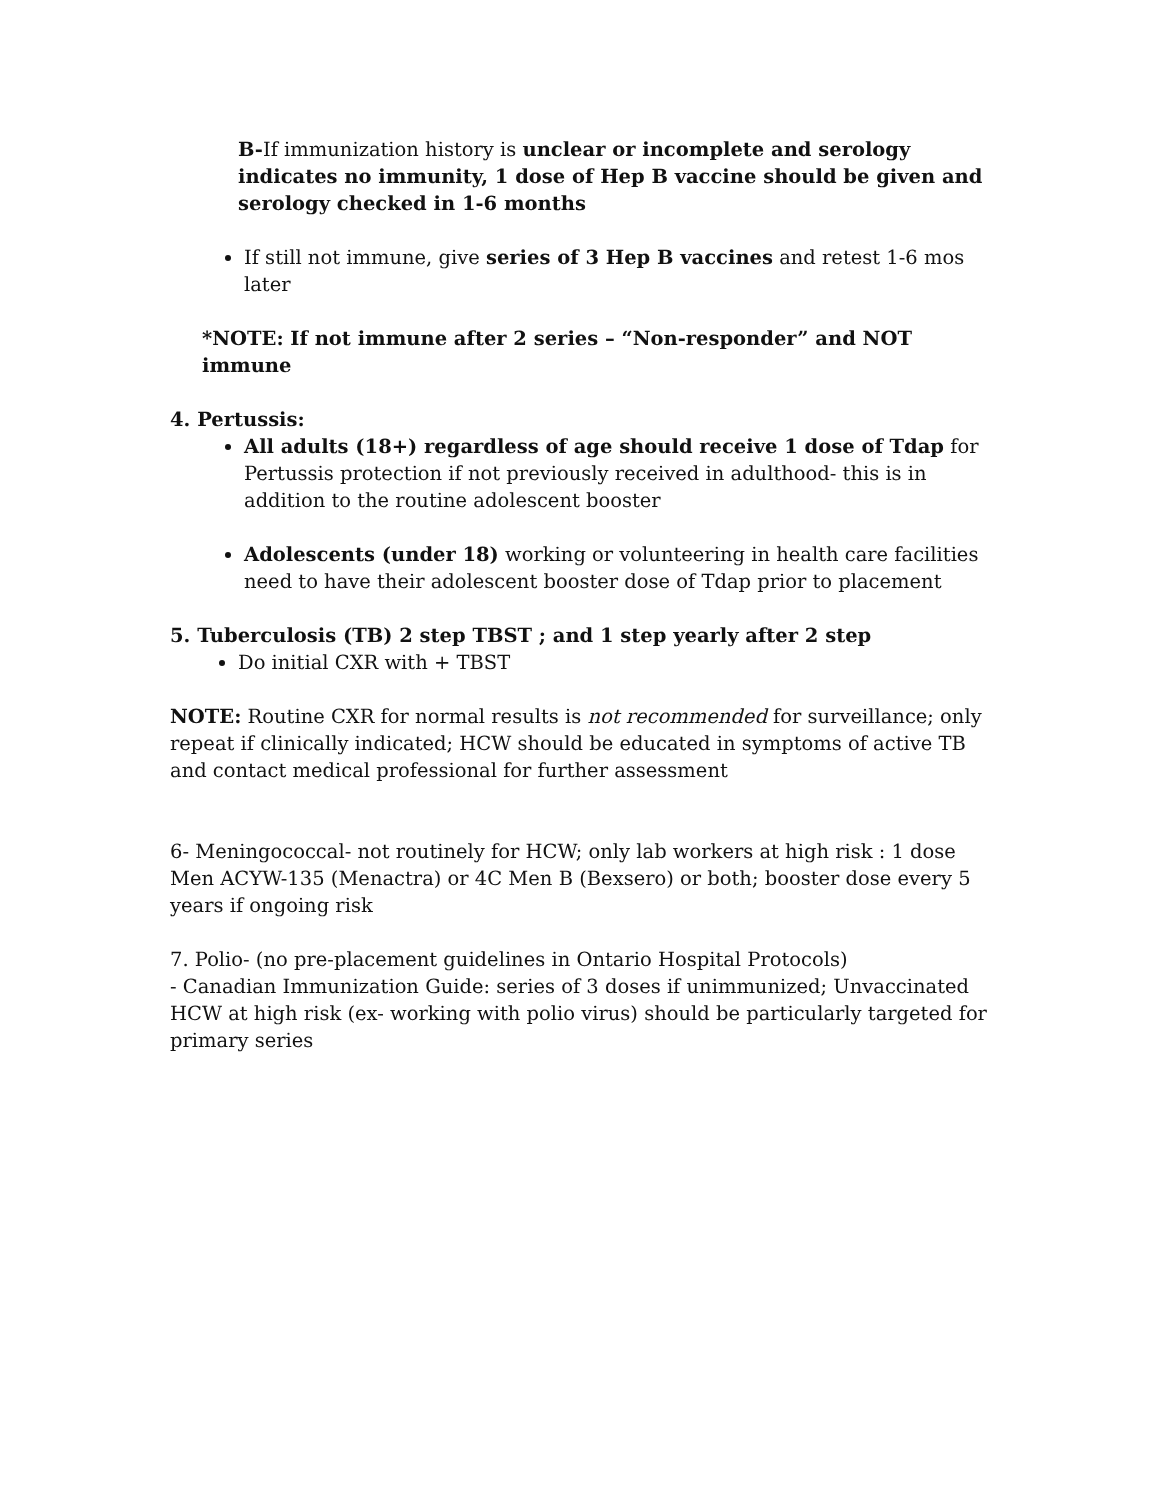B-If immunization history is unclear or incomplete and serology indicates no immunity, 1 dose of Hep B vaccine should be given and serology checked in 1-6 months
If still not immune, give series of 3 Hep B vaccines and retest 1-6 mos later
*NOTE: If not immune after 2 series – “Non-responder” and NOT immune
4. Pertussis:
All adults (18+) regardless of age should receive 1 dose of Tdap for Pertussis protection if not previously received in adulthood- this is in addition to the routine adolescent booster
Adolescents (under 18) working or volunteering in health care facilities need to have their adolescent booster dose of Tdap prior to placement
5. Tuberculosis (TB) 2 step TBST ; and 1 step yearly after 2 step
Do initial CXR with + TBST
NOTE: Routine CXR for normal results is not recommended for surveillance; only repeat if clinically indicated; HCW should be educated in symptoms of active TB and contact medical professional for further assessment
6- Meningococcal- not routinely for HCW; only lab workers at high risk : 1 dose Men ACYW-135 (Menactra) or 4C Men B (Bexsero) or both; booster dose every 5 years if ongoing risk
7. Polio- (no pre-placement guidelines in Ontario Hospital Protocols)
- Canadian Immunization Guide: series of 3 doses if unimmunized; Unvaccinated HCW at high risk (ex- working with polio virus) should be particularly targeted for primary series